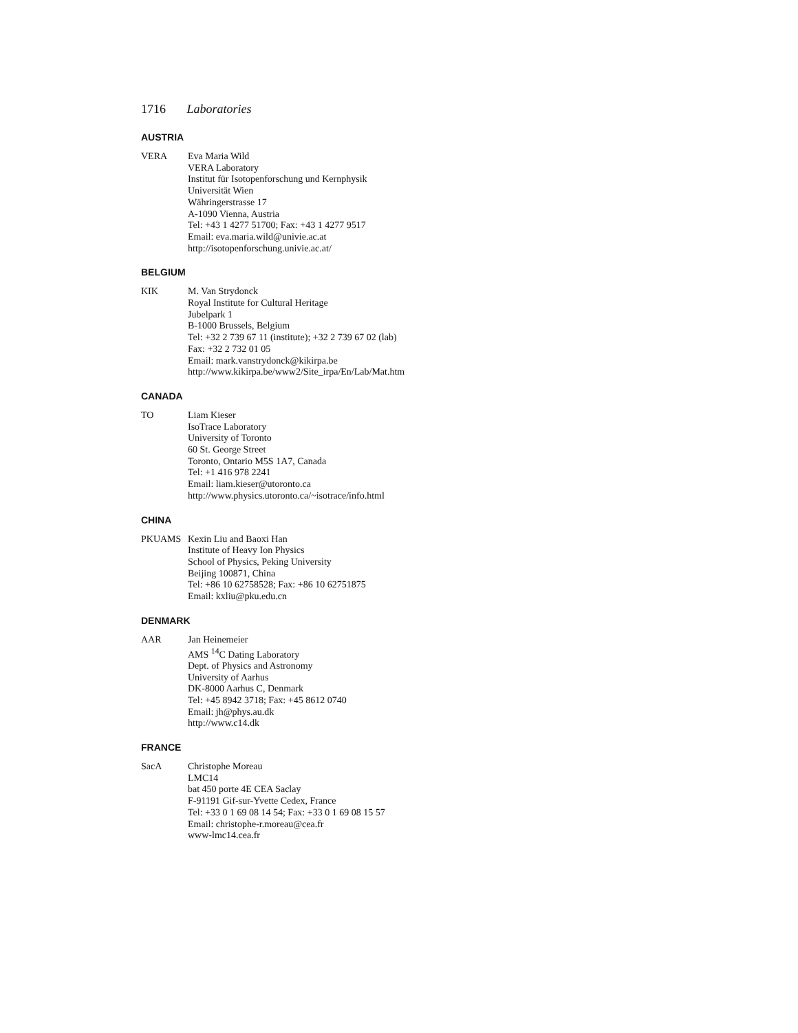1716 Laboratories
AUSTRIA
VERA Eva Maria Wild
VERA Laboratory
Institut für Isotopenforschung und Kernphysik
Universität Wien
Währingerstrasse 17
A-1090 Vienna, Austria
Tel: +43 1 4277 51700; Fax: +43 1 4277 9517
Email: eva.maria.wild@univie.ac.at
http://isotopenforschung.univie.ac.at/
BELGIUM
KIK M. Van Strydonck
Royal Institute for Cultural Heritage
Jubelpark 1
B-1000 Brussels, Belgium
Tel: +32 2 739 67 11 (institute); +32 2 739 67 02 (lab)
Fax: +32 2 732 01 05
Email: mark.vanstrydonck@kikirpa.be
http://www.kikirpa.be/www2/Site_irpa/En/Lab/Mat.htm
CANADA
TO Liam Kieser
IsoTrace Laboratory
University of Toronto
60 St. George Street
Toronto, Ontario M5S 1A7, Canada
Tel: +1 416 978 2241
Email: liam.kieser@utoronto.ca
http://www.physics.utoronto.ca/~isotrace/info.html
CHINA
PKUAMS Kexin Liu and Baoxi Han
Institute of Heavy Ion Physics
School of Physics, Peking University
Beijing 100871, China
Tel: +86 10 62758528; Fax: +86 10 62751875
Email: kxliu@pku.edu.cn
DENMARK
AAR Jan Heinemeier
AMS <sup>14</sup>C Dating Laboratory
Dept. of Physics and Astronomy
University of Aarhus
DK-8000 Aarhus C, Denmark
Tel: +45 8942 3718; Fax: +45 8612 0740
Email: jh@phys.au.dk
http://www.c14.dk
FRANCE
SacA Christophe Moreau
LMC14
bat 450 porte 4E CEA Saclay
F-91191 Gif-sur-Yvette Cedex, France
Tel: +33 0 1 69 08 14 54; Fax: +33 0 1 69 08 15 57
Email: christophe-r.moreau@cea.fr
www-lmc14.cea.fr